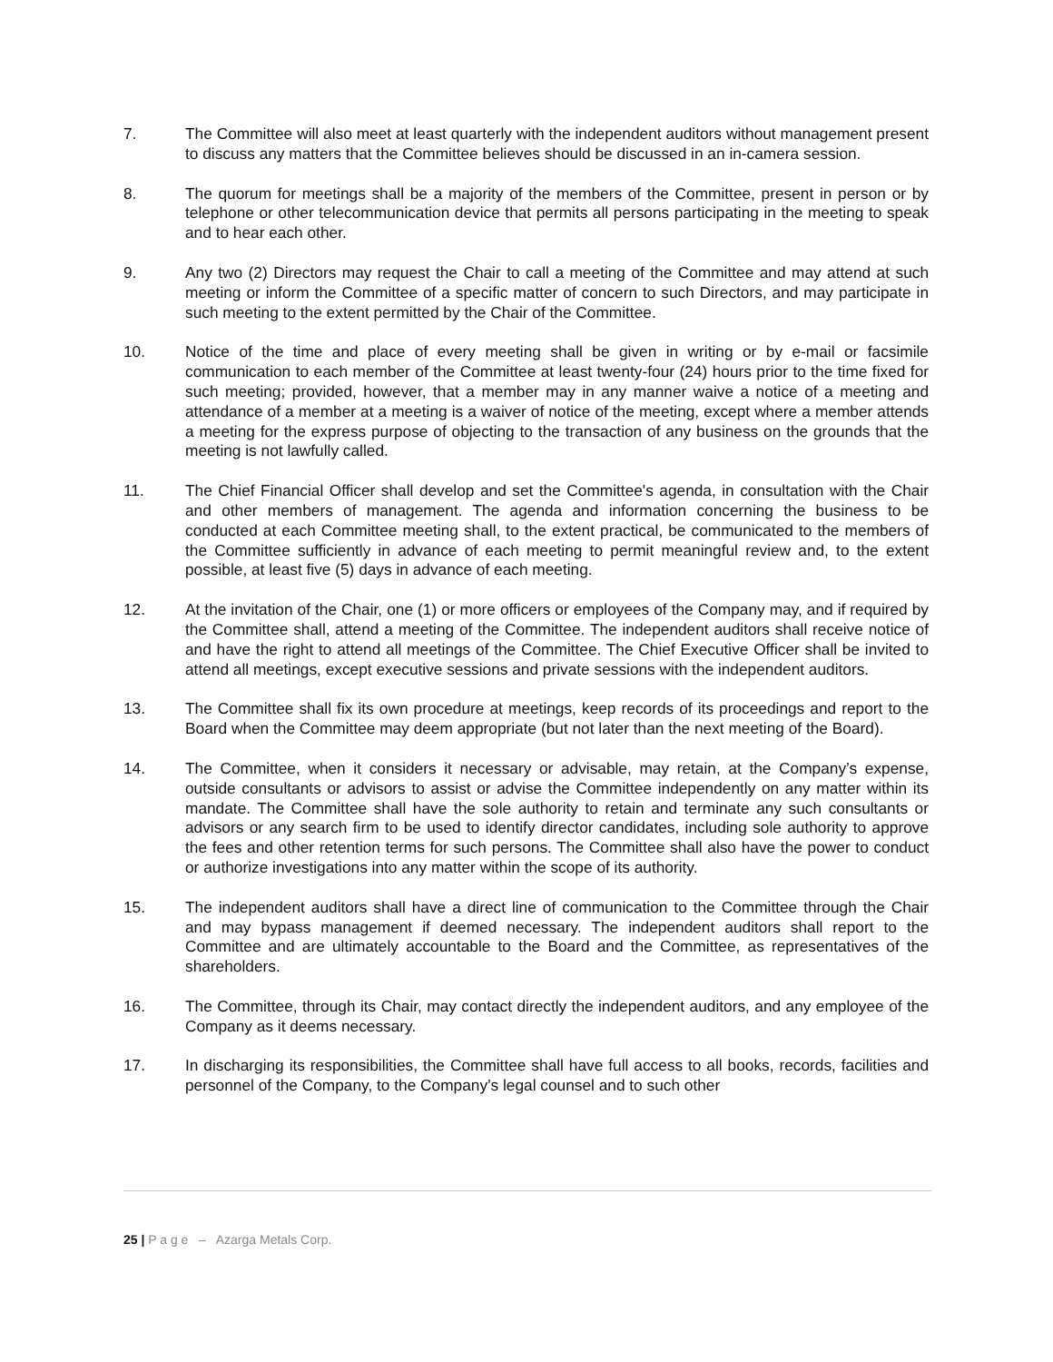7. The Committee will also meet at least quarterly with the independent auditors without management present to discuss any matters that the Committee believes should be discussed in an in-camera session.
8. The quorum for meetings shall be a majority of the members of the Committee, present in person or by telephone or other telecommunication device that permits all persons participating in the meeting to speak and to hear each other.
9. Any two (2) Directors may request the Chair to call a meeting of the Committee and may attend at such meeting or inform the Committee of a specific matter of concern to such Directors, and may participate in such meeting to the extent permitted by the Chair of the Committee.
10. Notice of the time and place of every meeting shall be given in writing or by e-mail or facsimile communication to each member of the Committee at least twenty-four (24) hours prior to the time fixed for such meeting; provided, however, that a member may in any manner waive a notice of a meeting and attendance of a member at a meeting is a waiver of notice of the meeting, except where a member attends a meeting for the express purpose of objecting to the transaction of any business on the grounds that the meeting is not lawfully called.
11. The Chief Financial Officer shall develop and set the Committee's agenda, in consultation with the Chair and other members of management. The agenda and information concerning the business to be conducted at each Committee meeting shall, to the extent practical, be communicated to the members of the Committee sufficiently in advance of each meeting to permit meaningful review and, to the extent possible, at least five (5) days in advance of each meeting.
12. At the invitation of the Chair, one (1) or more officers or employees of the Company may, and if required by the Committee shall, attend a meeting of the Committee. The independent auditors shall receive notice of and have the right to attend all meetings of the Committee. The Chief Executive Officer shall be invited to attend all meetings, except executive sessions and private sessions with the independent auditors.
13. The Committee shall fix its own procedure at meetings, keep records of its proceedings and report to the Board when the Committee may deem appropriate (but not later than the next meeting of the Board).
14. The Committee, when it considers it necessary or advisable, may retain, at the Company’s expense, outside consultants or advisors to assist or advise the Committee independently on any matter within its mandate. The Committee shall have the sole authority to retain and terminate any such consultants or advisors or any search firm to be used to identify director candidates, including sole authority to approve the fees and other retention terms for such persons. The Committee shall also have the power to conduct or authorize investigations into any matter within the scope of its authority.
15. The independent auditors shall have a direct line of communication to the Committee through the Chair and may bypass management if deemed necessary. The independent auditors shall report to the Committee and are ultimately accountable to the Board and the Committee, as representatives of the shareholders.
16. The Committee, through its Chair, may contact directly the independent auditors, and any employee of the Company as it deems necessary.
17. In discharging its responsibilities, the Committee shall have full access to all books, records, facilities and personnel of the Company, to the Company’s legal counsel and to such other
25 | P a g e – Azarga Metals Corp.